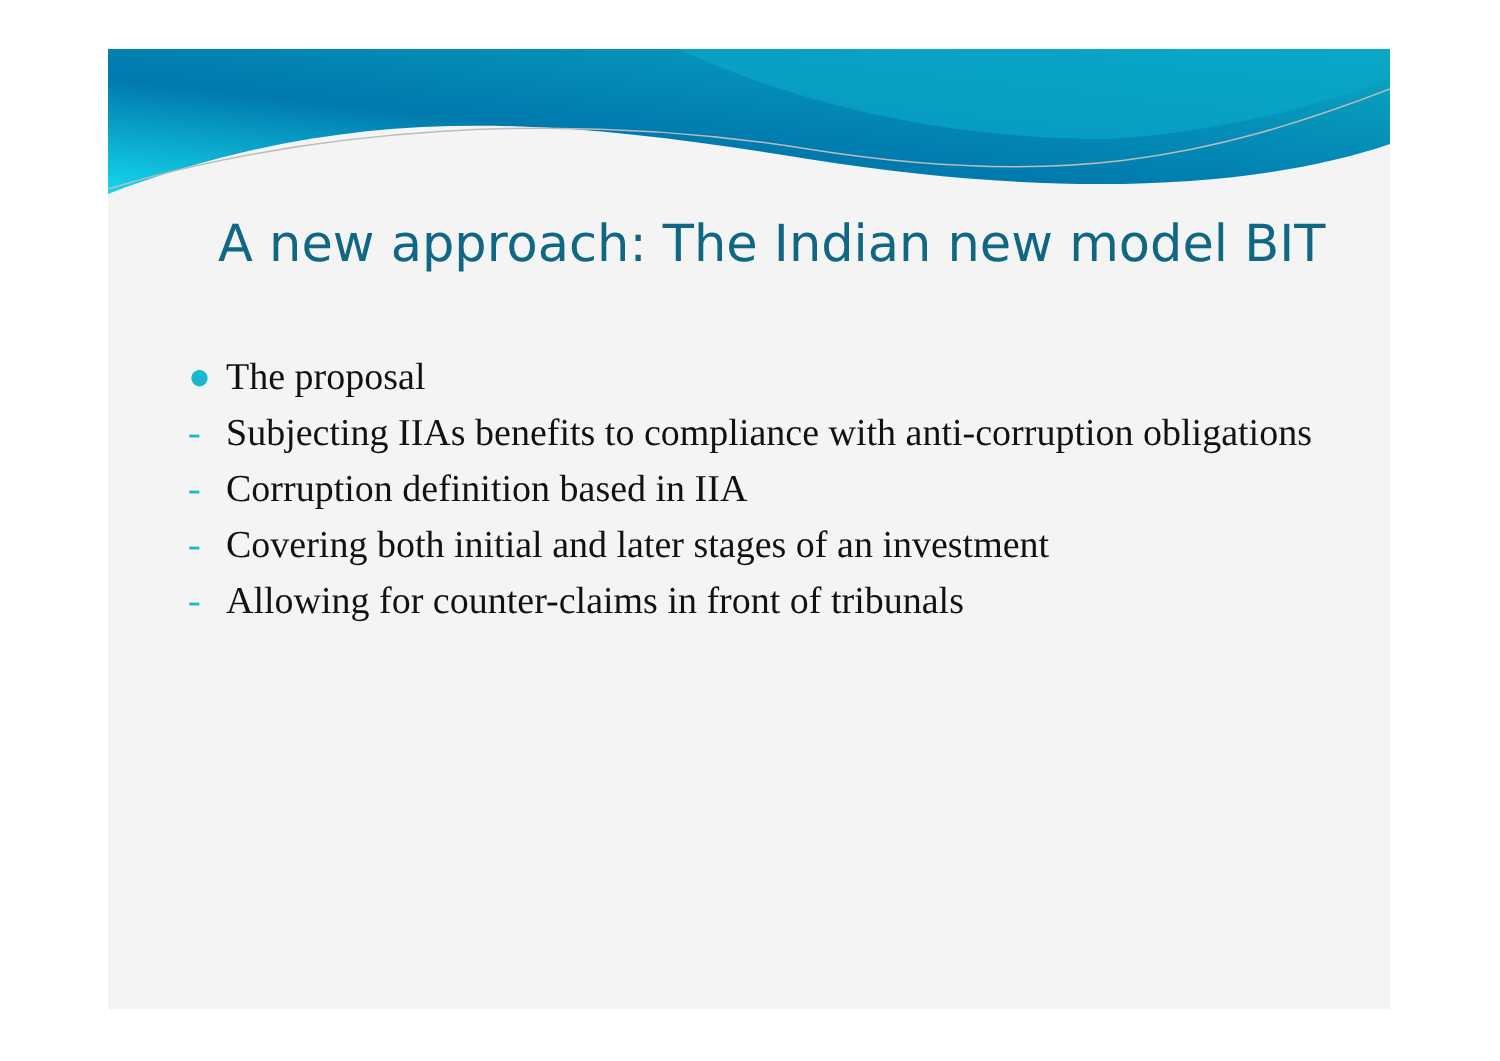A new approach: The Indian new model BIT
● The proposal
- Subjecting IIAs benefits to compliance with anti-corruption obligations
- Corruption definition based in IIA
- Covering both initial and later stages of an investment
- Allowing for counter-claims in front of tribunals